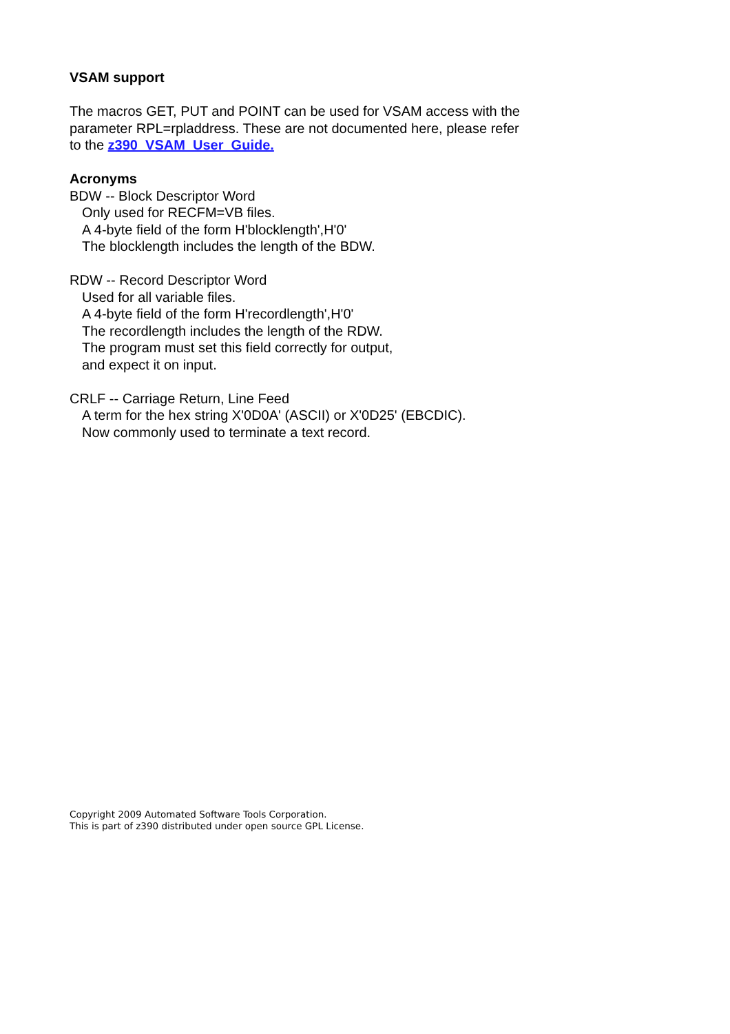VSAM support
The macros GET, PUT and POINT can be used for VSAM access with the
parameter RPL=rpladdress. These are not documented here, please refer
to the z390_VSAM_User_Guide.
Acronyms
BDW -- Block Descriptor Word
Only used for RECFM=VB files.
A 4-byte field of the form H'blocklength',H'0'
The blocklength includes the length of the BDW.
RDW -- Record Descriptor Word
Used for all variable files.
A 4-byte field of the form H'recordlength',H'0'
The recordlength includes the length of the RDW.
The program must set this field correctly for output,
and expect it on input.
CRLF -- Carriage Return, Line Feed
A term for the hex string X'0D0A' (ASCII) or X'0D25' (EBCDIC).
Now commonly used to terminate a text record.
Copyright 2009 Automated Software Tools Corporation.
This is part of z390 distributed under open source GPL License.